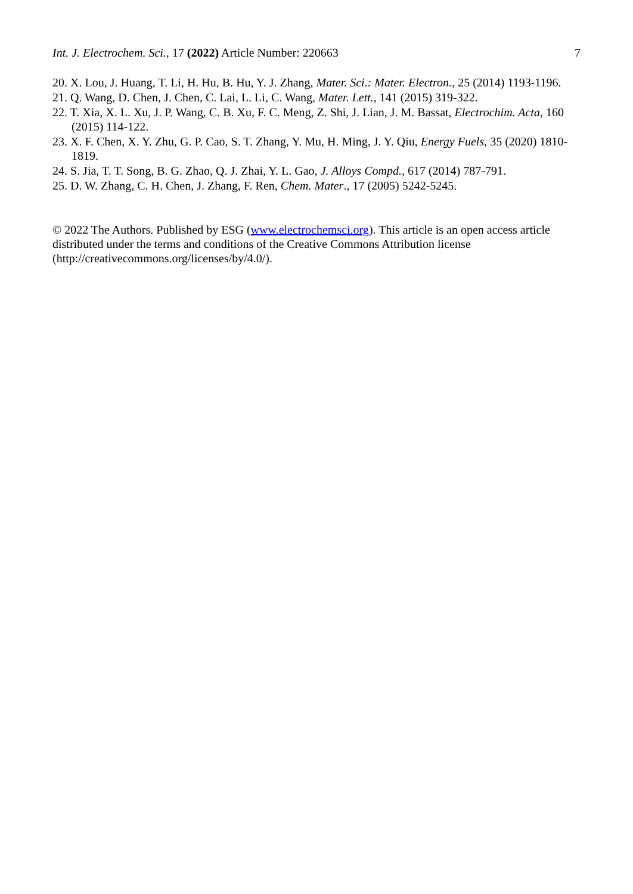Int. J. Electrochem. Sci., 17 (2022) Article Number: 220663 7
20. X. Lou, J. Huang, T. Li, H. Hu, B. Hu, Y. J. Zhang, Mater. Sci.: Mater. Electron., 25 (2014) 1193-1196.
21. Q. Wang, D. Chen, J. Chen, C. Lai, L. Li, C. Wang, Mater. Lett., 141 (2015) 319-322.
22. T. Xia, X. L. Xu, J. P. Wang, C. B. Xu, F. C. Meng, Z. Shi, J. Lian, J. M. Bassat, Electrochim. Acta, 160 (2015) 114-122.
23. X. F. Chen, X. Y. Zhu, G. P. Cao, S. T. Zhang, Y. Mu, H. Ming, J. Y. Qiu, Energy Fuels, 35 (2020) 1810-1819.
24. S. Jia, T. T. Song, B. G. Zhao, Q. J. Zhai, Y. L. Gao, J. Alloys Compd., 617 (2014) 787-791.
25. D. W. Zhang, C. H. Chen, J. Zhang, F. Ren, Chem. Mater., 17 (2005) 5242-5245.
© 2022 The Authors. Published by ESG (www.electrochemsci.org). This article is an open access article distributed under the terms and conditions of the Creative Commons Attribution license (http://creativecommons.org/licenses/by/4.0/).